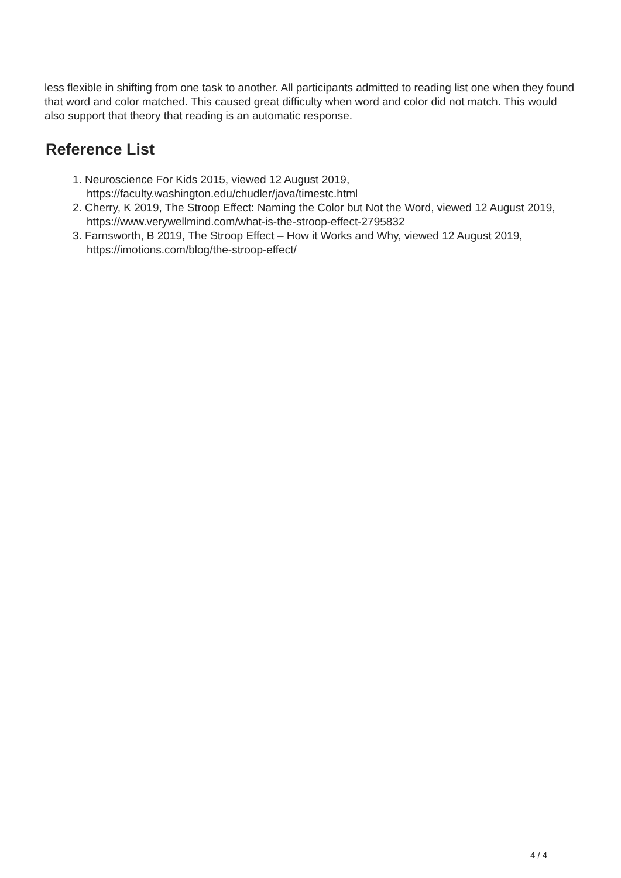less flexible in shifting from one task to another. All participants admitted to reading list one when they found that word and color matched. This caused great difficulty when word and color did not match. This would also support that theory that reading is an automatic response.
Reference List
1. Neuroscience For Kids 2015, viewed 12 August 2019, https://faculty.washington.edu/chudler/java/timestc.html
2. Cherry, K 2019, The Stroop Effect: Naming the Color but Not the Word, viewed 12 August 2019, https://www.verywellmind.com/what-is-the-stroop-effect-2795832
3. Farnsworth, B 2019, The Stroop Effect – How it Works and Why, viewed 12 August 2019, https://imotions.com/blog/the-stroop-effect/
4 / 4